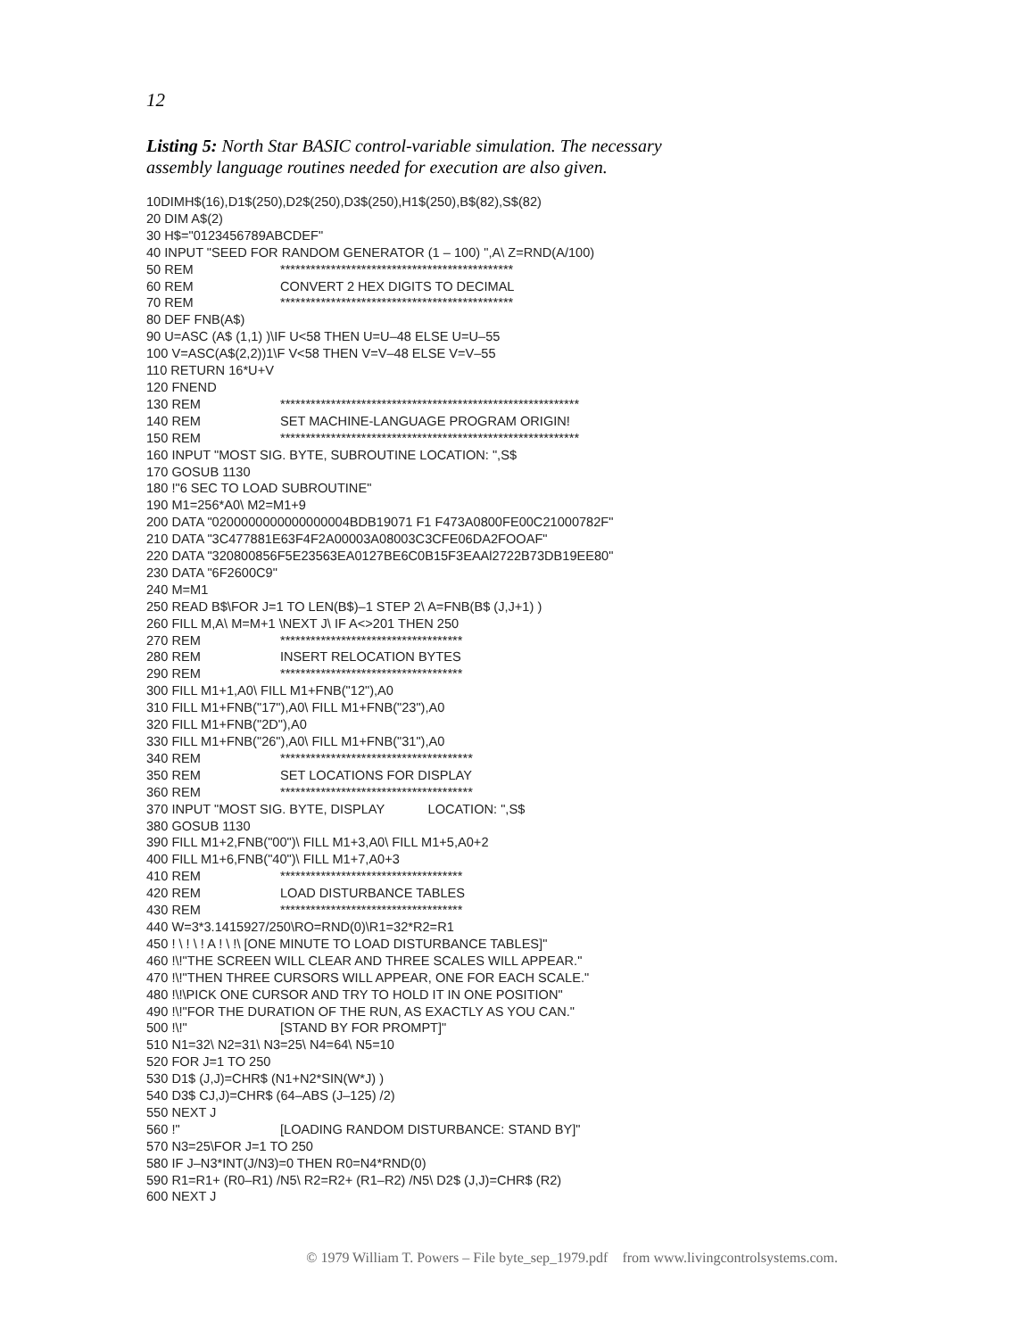12
Listing 5: North Star BASIC control-variable simulation. The necessary assembly language routines needed for execution are also given.
10DIMH$(16),D1$(250),D2$(250),D3$(250),H1$(250),B$(82),S$(82)
20 DIM A$(2)
30 H$="0123456789ABCDEF"
40 INPUT "SEED FOR RANDOM GENERATOR (1 – 100) ",A\ Z=RND(A/100)
50 REM **********************************************
60 REM CONVERT 2 HEX DIGITS TO DECIMAL
70 REM **********************************************
80 DEF FNB(A$)
90 U=ASC (A$ (1,1) )\IF U<58 THEN U=U–48 ELSE U=U–55
100 V=ASC(A$(2,2))1\F V<58 THEN V=V–48 ELSE V=V–55
110 RETURN 16*U+V
120 FNEND
130 REM ***********************************************************
140 REM SET MACHINE-LANGUAGE PROGRAM ORIGIN!
150 REM ***********************************************************
160 INPUT "MOST SIG. BYTE, SUBROUTINE LOCATION: ",S$
170 GOSUB 1130
180 !"6 SEC TO LOAD SUBROUTINE"
190 M1=256*A0\ M2=M1+9
200 DATA "0200000000000000004BDB19071 F1 F473A0800FE00C21000782F"
210 DATA "3C477881E63F4F2A00003A08003C3CFE06DA2FOOAF"
220 DATA "320800856F5E23563EA0127BE6C0B15F3EAAl2722B73DB19EE80"
230 DATA "6F2600C9"
240 M=M1
250 READ B$\FOR J=1 TO LEN(B$)–1 STEP 2\ A=FNB(B$ (J,J+1) )
260 FILL M,A\ M=M+1 \NEXT J\ IF A<>201 THEN 250
270 REM ************************************
280 REM INSERT RELOCATION BYTES
290 REM ************************************
300 FILL M1+1,A0\ FILL M1+FNB("12"),A0
310 FILL M1+FNB("17"),A0\ FILL M1+FNB("23"),A0
320 FILL M1+FNB("2D"),A0
330 FILL M1+FNB("26"),A0\ FILL M1+FNB("31"),A0
340 REM **************************************
350 REM SET LOCATIONS FOR DISPLAY
360 REM **************************************
370 INPUT "MOST SIG. BYTE, DISPLAY LOCATION: ",S$
380 GOSUB 1130
390 FILL M1+2,FNB("00")\ FILL M1+3,A0\ FILL M1+5,A0+2
400 FILL M1+6,FNB("40")\ FILL M1+7,A0+3
410 REM ************************************
420 REM LOAD DISTURBANCE TABLES
430 REM ************************************
440 W=3*3.1415927/250\RO=RND(0)\R1=32*R2=R1
450 ! \ ! \ ! A ! \ !\ [ONE MINUTE TO LOAD DISTURBANCE TABLES]"
460 !\!"THE SCREEN WILL CLEAR AND THREE SCALES WILL APPEAR."
470 !\!"THEN THREE CURSORS WILL APPEAR, ONE FOR EACH SCALE."
480 !\!\PICK ONE CURSOR AND TRY TO HOLD IT IN ONE POSITION"
490 !\!"FOR THE DURATION OF THE RUN, AS EXACTLY AS YOU CAN."
500 !\!" [STAND BY FOR PROMPT]"
510 N1=32\ N2=31\ N3=25\ N4=64\ N5=10
520 FOR J=1 TO 250
530 D1$ (J,J)=CHR$ (N1+N2*SIN(W*J) )
540 D3$ CJ,J)=CHR$ (64–ABS (J–125) /2)
550 NEXT J
560 !" [LOADING RANDOM DISTURBANCE: STAND BY]"
570 N3=25\FOR J=1 TO 250
580 IF J–N3*INT(J/N3)=0 THEN R0=N4*RND(0)
590 R1=R1+ (R0–R1) /N5\ R2=R2+ (R1–R2) /N5\ D2$ (J,J)=CHR$ (R2)
600 NEXT J
© 1979 William T. Powers – File byte_sep_1979.pdf from www.livingcontrolsystems.com.